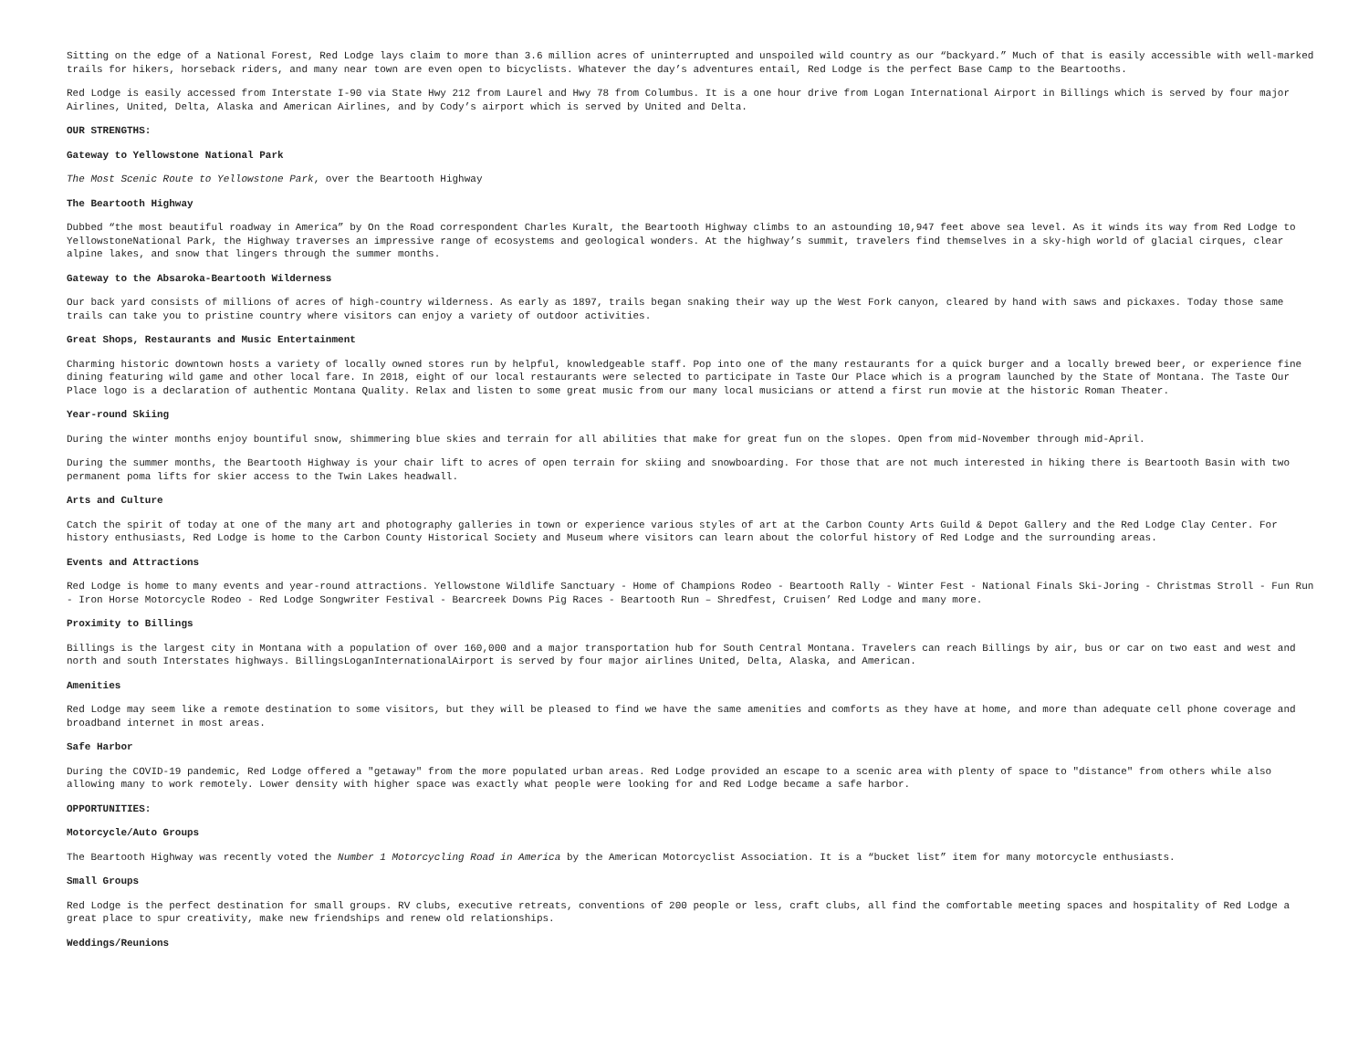Sitting on the edge of a National Forest, Red Lodge lays claim to more than 3.6 million acres of uninterrupted and unspoiled wild country as our “backyard.” Much of that is easily accessible with well-marked trails for hikers, horseback riders, and many near town are even open to bicyclists. Whatever the day’s adventures entail, Red Lodge is the perfect Base Camp to the Beartooths.
Red Lodge is easily accessed from Interstate I-90 via State Hwy 212 from Laurel and Hwy 78 from Columbus. It is a one hour drive from Logan International Airport in Billings which is served by four major Airlines, United, Delta, Alaska and American Airlines, and by Cody’s airport which is served by United and Delta.
OUR STRENGTHS:
Gateway to Yellowstone National Park
The Most Scenic Route to Yellowstone Park, over the Beartooth Highway
The Beartooth Highway
Dubbed “the most beautiful roadway in America” by On the Road correspondent Charles Kuralt, the Beartooth Highway climbs to an astounding 10,947 feet above sea level. As it winds its way from Red Lodge to YellowstoneNational Park, the Highway traverses an impressive range of ecosystems and geological wonders. At the highway’s summit, travelers find themselves in a sky-high world of glacial cirques, clear alpine lakes, and snow that lingers through the summer months.
Gateway to the Absaroka-Beartooth Wilderness
Our back yard consists of millions of acres of high-country wilderness. As early as 1897, trails began snaking their way up the West Fork canyon, cleared by hand with saws and pickaxes. Today those same trails can take you to pristine country where visitors can enjoy a variety of outdoor activities.
Great Shops, Restaurants and Music Entertainment
Charming historic downtown hosts a variety of locally owned stores run by helpful, knowledgeable staff. Pop into one of the many restaurants for a quick burger and a locally brewed beer, or experience fine dining featuring wild game and other local fare. In 2018, eight of our local restaurants were selected to participate in Taste Our Place which is a program launched by the State of Montana. The Taste Our Place logo is a declaration of authentic Montana Quality. Relax and listen to some great music from our many local musicians or attend a first run movie at the historic Roman Theater.
Year-round Skiing
During the winter months enjoy bountiful snow, shimmering blue skies and terrain for all abilities that make for great fun on the slopes. Open from mid-November through mid-April.
During the summer months, the Beartooth Highway is your chair lift to acres of open terrain for skiing and snowboarding. For those that are not much interested in hiking there is Beartooth Basin with two permanent poma lifts for skier access to the Twin Lakes headwall.
Arts and Culture
Catch the spirit of today at one of the many art and photography galleries in town or experience various styles of art at the Carbon County Arts Guild & Depot Gallery and the Red Lodge Clay Center. For history enthusiasts, Red Lodge is home to the Carbon County Historical Society and Museum where visitors can learn about the colorful history of Red Lodge and the surrounding areas.
Events and Attractions
Red Lodge is home to many events and year-round attractions. Yellowstone Wildlife Sanctuary - Home of Champions Rodeo - Beartooth Rally - Winter Fest - National Finals Ski-Joring - Christmas Stroll - Fun Run - Iron Horse Motorcycle Rodeo - Red Lodge Songwriter Festival - Bearcreek Downs Pig Races - Beartooth Run – Shredfest, Cruisen’ Red Lodge and many more.
Proximity to Billings
Billings is the largest city in Montana with a population of over 160,000 and a major transportation hub for South Central Montana. Travelers can reach Billings by air, bus or car on two east and west and north and south Interstates highways. BillingsLoganInternationalAirport is served by four major airlines United, Delta, Alaska, and American.
Amenities
Red Lodge may seem like a remote destination to some visitors, but they will be pleased to find we have the same amenities and comforts as they have at home, and more than adequate cell phone coverage and broadband internet in most areas.
Safe Harbor
During the COVID-19 pandemic, Red Lodge offered a "getaway" from the more populated urban areas. Red Lodge provided an escape to a scenic area with plenty of space to "distance" from others while also allowing many to work remotely. Lower density with higher space was exactly what people were looking for and Red Lodge became a safe harbor.
OPPORTUNITIES:
Motorcycle/Auto Groups
The Beartooth Highway was recently voted the Number 1 Motorcycling Road in America by the American Motorcyclist Association. It is a “bucket list” item for many motorcycle enthusiasts.
Small Groups
Red Lodge is the perfect destination for small groups. RV clubs, executive retreats, conventions of 200 people or less, craft clubs, all find the comfortable meeting spaces and hospitality of Red Lodge a great place to spur creativity, make new friendships and renew old relationships.
Weddings/Reunions